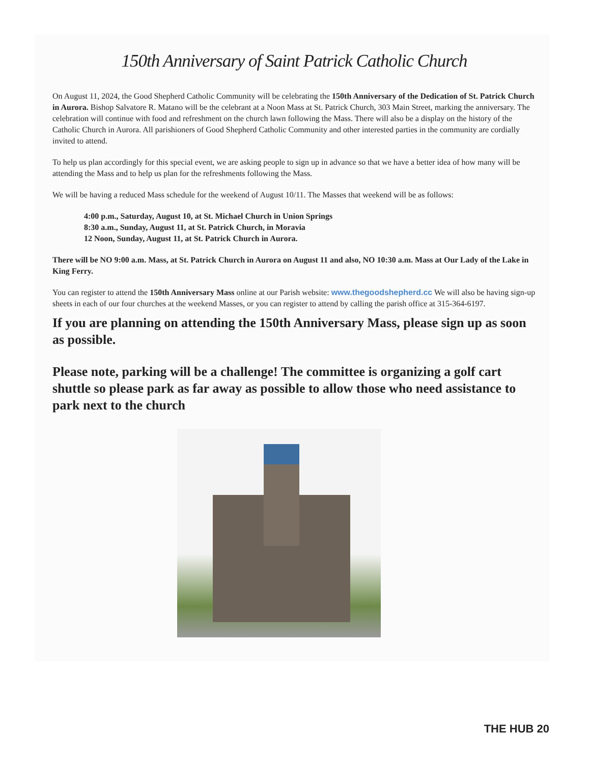150th Anniversary of Saint Patrick Catholic Church
On August 11, 2024, the Good Shepherd Catholic Community will be celebrating the 150th Anniversary of the Dedication of St. Patrick Church in Aurora. Bishop Salvatore R. Matano will be the celebrant at a Noon Mass at St. Patrick Church, 303 Main Street, marking the anniversary. The celebration will continue with food and refreshment on the church lawn following the Mass. There will also be a display on the history of the Catholic Church in Aurora. All parishioners of Good Shepherd Catholic Community and other interested parties in the community are cordially invited to attend.
To help us plan accordingly for this special event, we are asking people to sign up in advance so that we have a better idea of how many will be attending the Mass and to help us plan for the refreshments following the Mass.
We will be having a reduced Mass schedule for the weekend of August 10/11. The Masses that weekend will be as follows:
4:00 p.m., Saturday, August 10, at St. Michael Church in Union Springs
8:30 a.m., Sunday, August 11, at St. Patrick Church, in Moravia
12 Noon, Sunday, August 11, at St. Patrick Church in Aurora.
There will be NO 9:00 a.m. Mass, at St. Patrick Church in Aurora on August 11 and also, NO 10:30 a.m. Mass at Our Lady of the Lake in King Ferry.
You can register to attend the 150th Anniversary Mass online at our Parish website: www.thegoodshepherd.cc We will also be having sign-up sheets in each of our four churches at the weekend Masses, or you can register to attend by calling the parish office at 315-364-6197.
If you are planning on attending the 150th Anniversary Mass, please sign up as soon as possible.
Please note, parking will be a challenge! The committee is organizing a golf cart shuttle so please park as far away as possible to allow those who need assistance to park next to the church
THE HUB 20